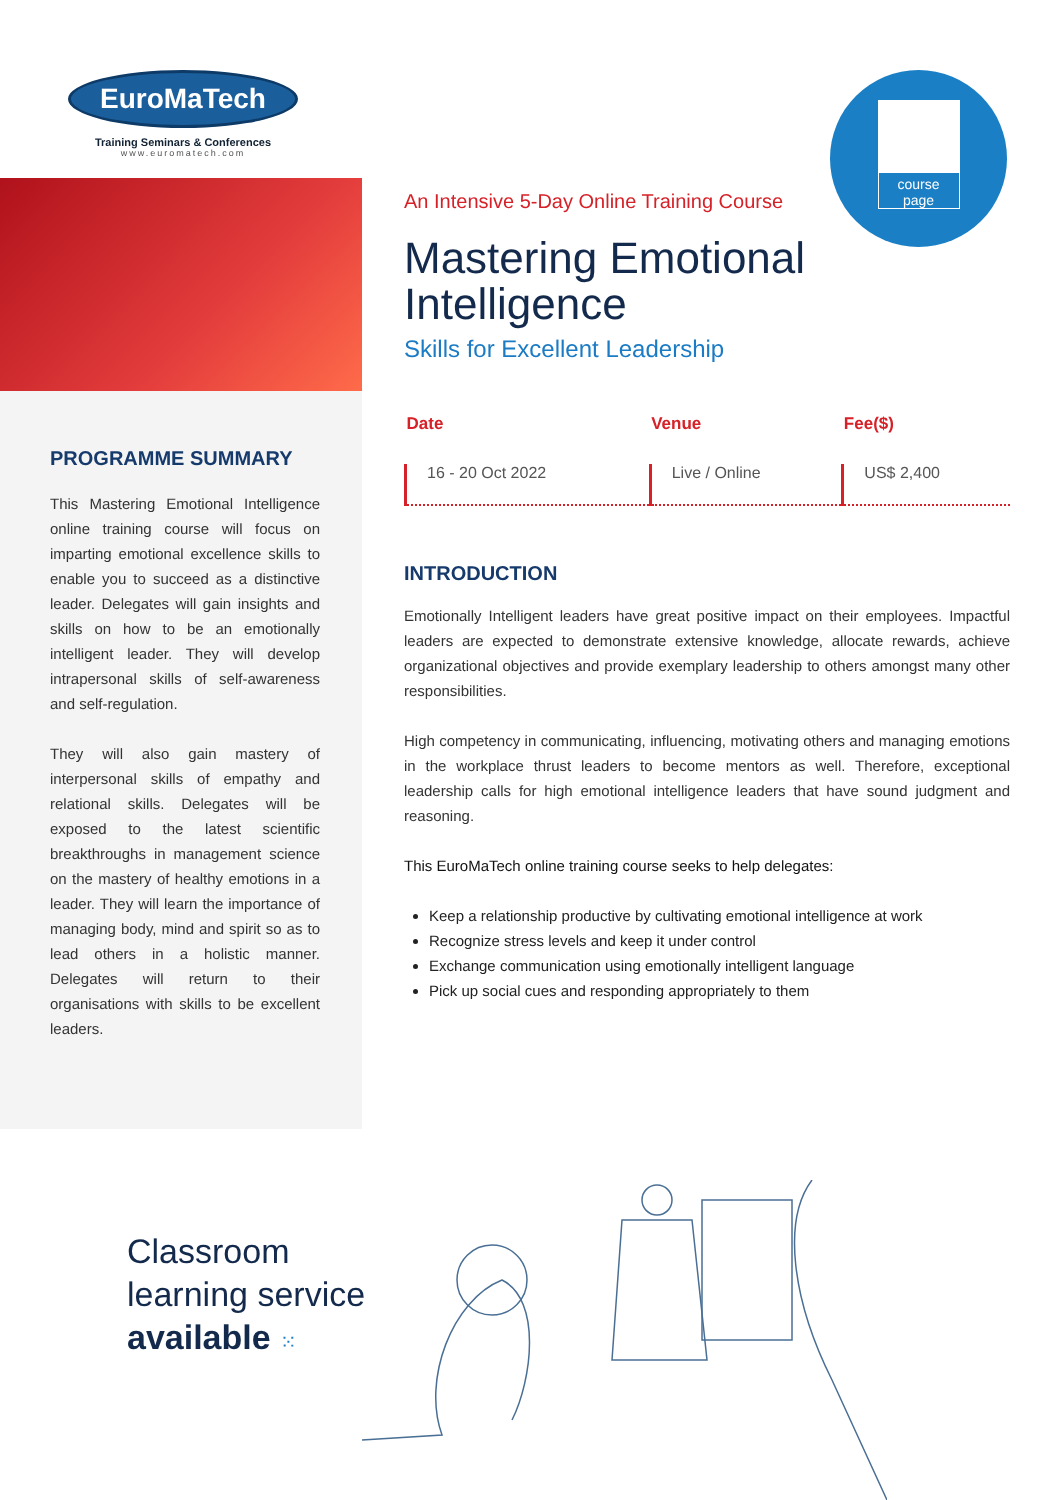EuroMaTech
Training Seminars & Conferences
www.euromatech.com
PROGRAMME SUMMARY
This Mastering Emotional Intelligence online training course will focus on imparting emotional excellence skills to enable you to succeed as a distinctive leader. Delegates will gain insights and skills on how to be an emotionally intelligent leader. They will develop intrapersonal skills of self-awareness and self-regulation.
They will also gain mastery of interpersonal skills of empathy and relational skills. Delegates will be exposed to the latest scientific breakthroughs in management science on the mastery of healthy emotions in a leader. They will learn the importance of managing body, mind and spirit so as to lead others in a holistic manner. Delegates will return to their organisations with skills to be excellent leaders.
course
page
An Intensive 5-Day Online Training Course
Mastering Emotional Intelligence
Skills for Excellent Leadership
| Date | Venue | Fee($) |
| --- | --- | --- |
| 16 - 20 Oct 2022 | Live / Online | US$ 2,400 |
INTRODUCTION
Emotionally Intelligent leaders have great positive impact on their employees. Impactful leaders are expected to demonstrate extensive knowledge, allocate rewards, achieve organizational objectives and provide exemplary leadership to others amongst many other responsibilities.
High competency in communicating, influencing, motivating others and managing emotions in the workplace thrust leaders to become mentors as well. Therefore, exceptional leadership calls for high emotional intelligence leaders that have sound judgment and reasoning.
This EuroMaTech online training course seeks to help delegates:
Keep a relationship productive by cultivating emotional intelligence at work
Recognize stress levels and keep it under control
Exchange communication using emotionally intelligent language
Pick up social cues and responding appropriately to them
Classroom
learning service
available ⁙